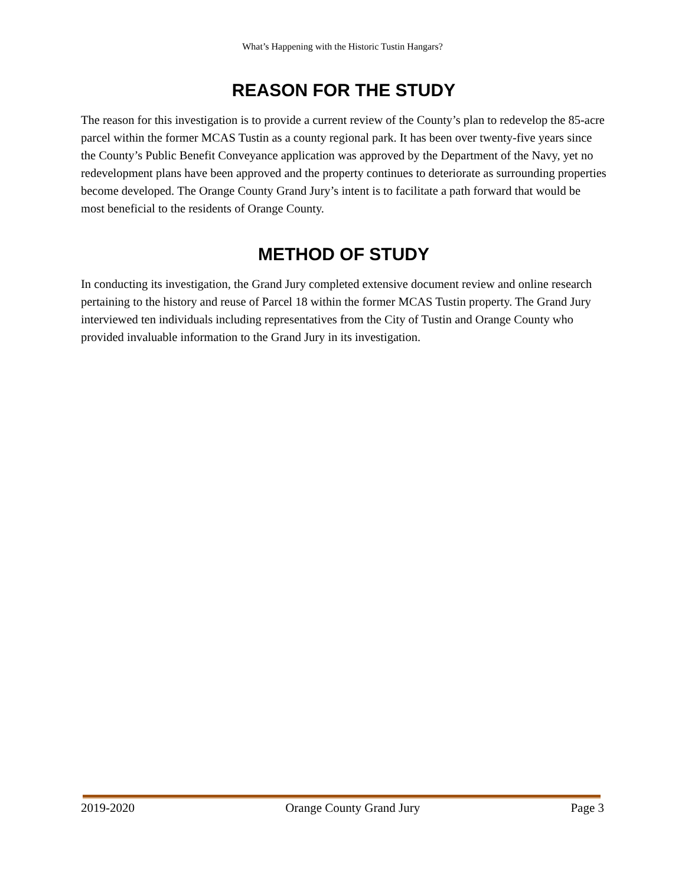What’s Happening with the Historic Tustin Hangars?
REASON FOR THE STUDY
The reason for this investigation is to provide a current review of the County’s plan to redevelop the 85-acre parcel within the former MCAS Tustin as a county regional park. It has been over twenty-five years since the County’s Public Benefit Conveyance application was approved by the Department of the Navy, yet no redevelopment plans have been approved and the property continues to deteriorate as surrounding properties become developed. The Orange County Grand Jury’s intent is to facilitate a path forward that would be most beneficial to the residents of Orange County.
METHOD OF STUDY
In conducting its investigation, the Grand Jury completed extensive document review and online research pertaining to the history and reuse of Parcel 18 within the former MCAS Tustin property. The Grand Jury interviewed ten individuals including representatives from the City of Tustin and Orange County who provided invaluable information to the Grand Jury in its investigation.
2019-2020 Orange County Grand Jury Page 3